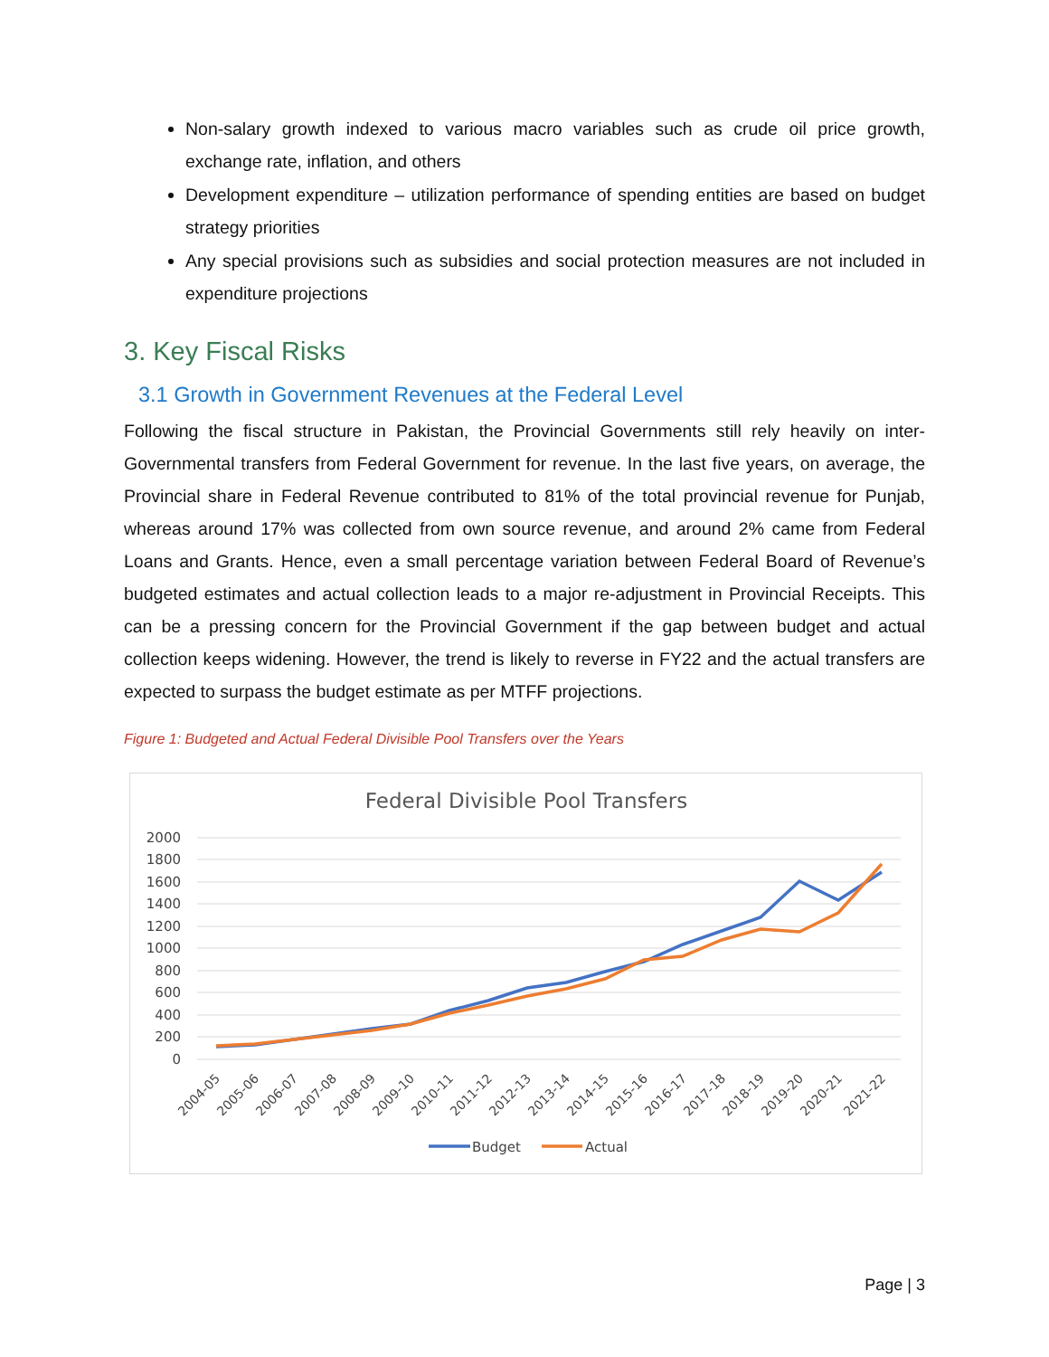Non-salary growth indexed to various macro variables such as crude oil price growth, exchange rate, inflation, and others
Development expenditure – utilization performance of spending entities are based on budget strategy priorities
Any special provisions such as subsidies and social protection measures are not included in expenditure projections
3. Key Fiscal Risks
3.1 Growth in Government Revenues at the Federal Level
Following the fiscal structure in Pakistan, the Provincial Governments still rely heavily on inter-Governmental transfers from Federal Government for revenue. In the last five years, on average, the Provincial share in Federal Revenue contributed to 81% of the total provincial revenue for Punjab, whereas around 17% was collected from own source revenue, and around 2% came from Federal Loans and Grants. Hence, even a small percentage variation between Federal Board of Revenue’s budgeted estimates and actual collection leads to a major re-adjustment in Provincial Receipts. This can be a pressing concern for the Provincial Government if the gap between budget and actual collection keeps widening. However, the trend is likely to reverse in FY22 and the actual transfers are expected to surpass the budget estimate as per MTFF projections.
Figure 1: Budgeted and Actual Federal Divisible Pool Transfers over the Years
Federal Divisible Pool Transfers
2000
1800
1600
1400
1200
1000
800
600
400
200
0
2004-05
2005-06
2006-07
2007-08
2008-09
2009-10
2010-11
2011-12
2012-13
2013-14
2014-15
2015-16
2016-17
2017-18
2018-19
2019-20
2020-21
2021-22
Budget
Actual
Page | 3